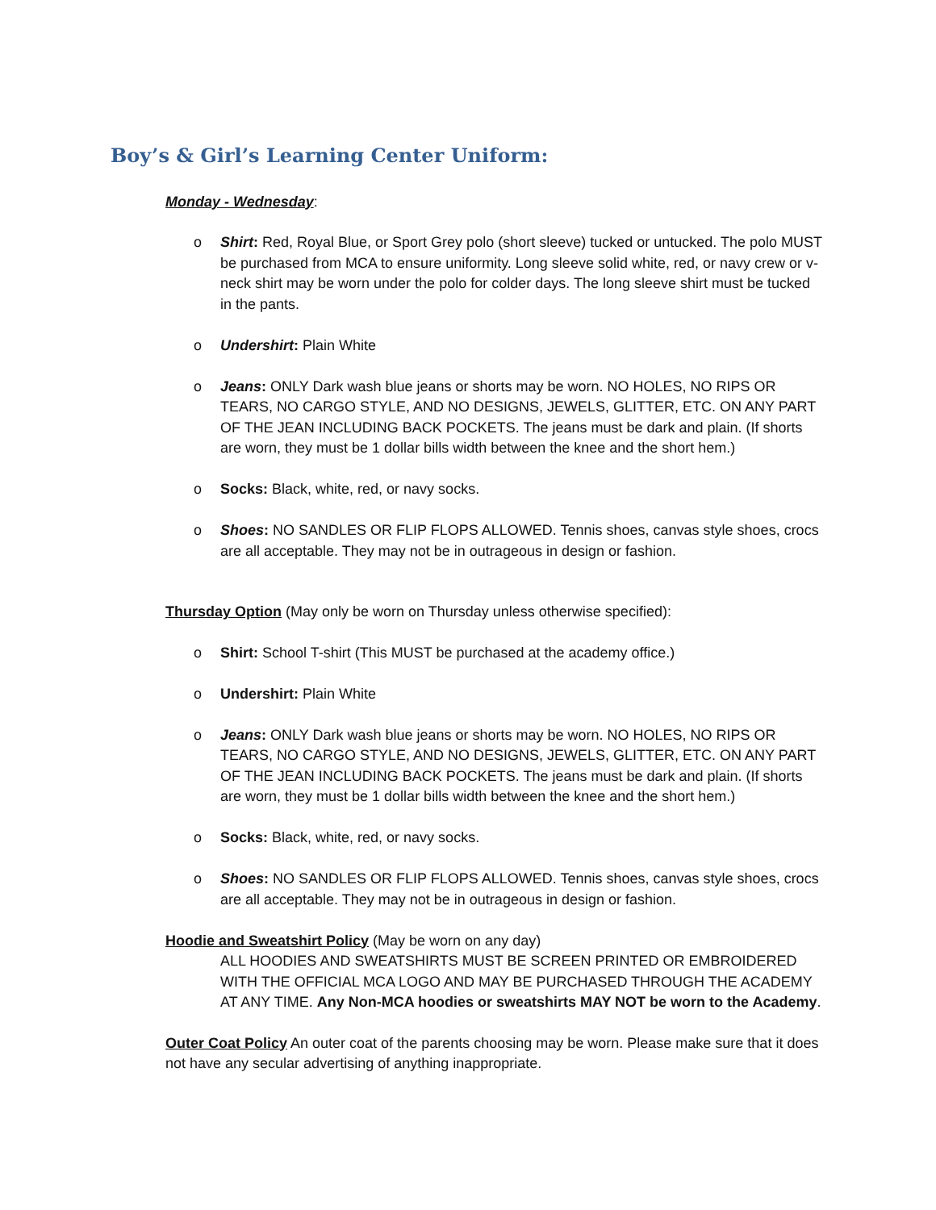Boy’s & Girl’s Learning Center Uniform:
Monday - Wednesday:
o Shirt: Red, Royal Blue, or Sport Grey polo (short sleeve) tucked or untucked. The polo MUST be purchased from MCA to ensure uniformity. Long sleeve solid white, red, or navy crew or v-neck shirt may be worn under the polo for colder days. The long sleeve shirt must be tucked in the pants.
o Undershirt: Plain White
o Jeans: ONLY Dark wash blue jeans or shorts may be worn. NO HOLES, NO RIPS OR TEARS, NO CARGO STYLE, AND NO DESIGNS, JEWELS, GLITTER, ETC. ON ANY PART OF THE JEAN INCLUDING BACK POCKETS. The jeans must be dark and plain. (If shorts are worn, they must be 1 dollar bills width between the knee and the short hem.)
o Socks: Black, white, red, or navy socks.
o Shoes: NO SANDLES OR FLIP FLOPS ALLOWED. Tennis shoes, canvas style shoes, crocs are all acceptable. They may not be in outrageous in design or fashion.
Thursday Option (May only be worn on Thursday unless otherwise specified):
o Shirt: School T-shirt (This MUST be purchased at the academy office.)
o Undershirt: Plain White
o Jeans: ONLY Dark wash blue jeans or shorts may be worn. NO HOLES, NO RIPS OR TEARS, NO CARGO STYLE, AND NO DESIGNS, JEWELS, GLITTER, ETC. ON ANY PART OF THE JEAN INCLUDING BACK POCKETS. The jeans must be dark and plain. (If shorts are worn, they must be 1 dollar bills width between the knee and the short hem.)
o Socks: Black, white, red, or navy socks.
o Shoes: NO SANDLES OR FLIP FLOPS ALLOWED. Tennis shoes, canvas style shoes, crocs are all acceptable. They may not be in outrageous in design or fashion.
Hoodie and Sweatshirt Policy (May be worn on any day)
ALL HOODIES AND SWEATSHIRTS MUST BE SCREEN PRINTED OR EMBROIDERED WITH THE OFFICIAL MCA LOGO AND MAY BE PURCHASED THROUGH THE ACADEMY AT ANY TIME. Any Non-MCA hoodies or sweatshirts MAY NOT be worn to the Academy.
Outer Coat Policy An outer coat of the parents choosing may be worn. Please make sure that it does not have any secular advertising of anything inappropriate.